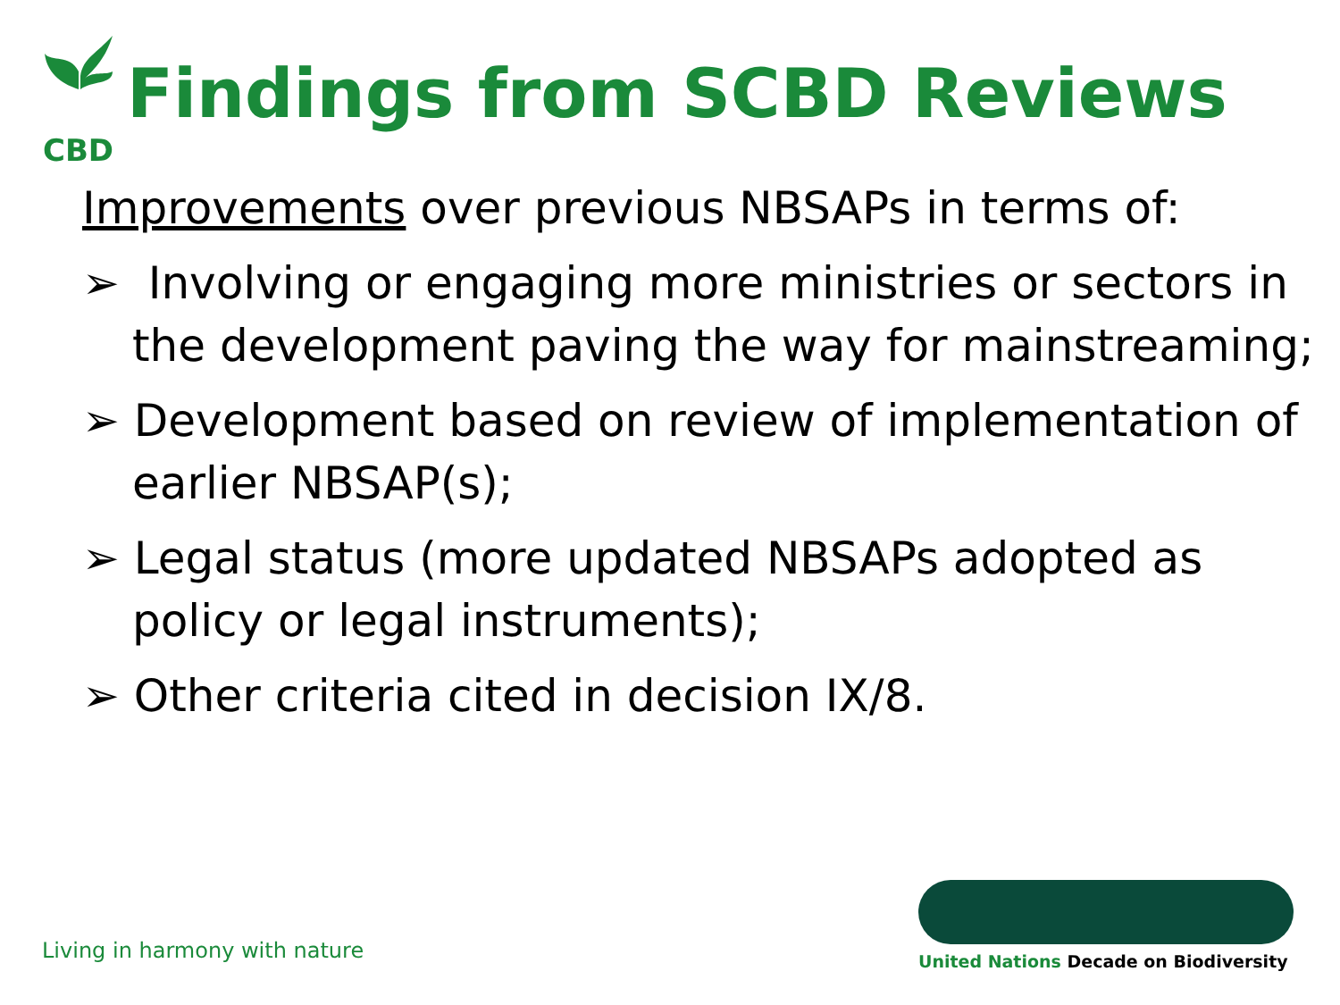CBD
Findings from SCBD Reviews
Improvements over previous NBSAPs in terms of:
➢ Involving or engaging more ministries or sectors in the development paving the way for mainstreaming;
➢ Development based on review of implementation of earlier NBSAP(s);
➢ Legal status (more updated NBSAPs adopted as policy or legal instruments);
➢ Other criteria cited in decision IX/8.
Living in harmony with nature
United Nations Decade on Biodiversity